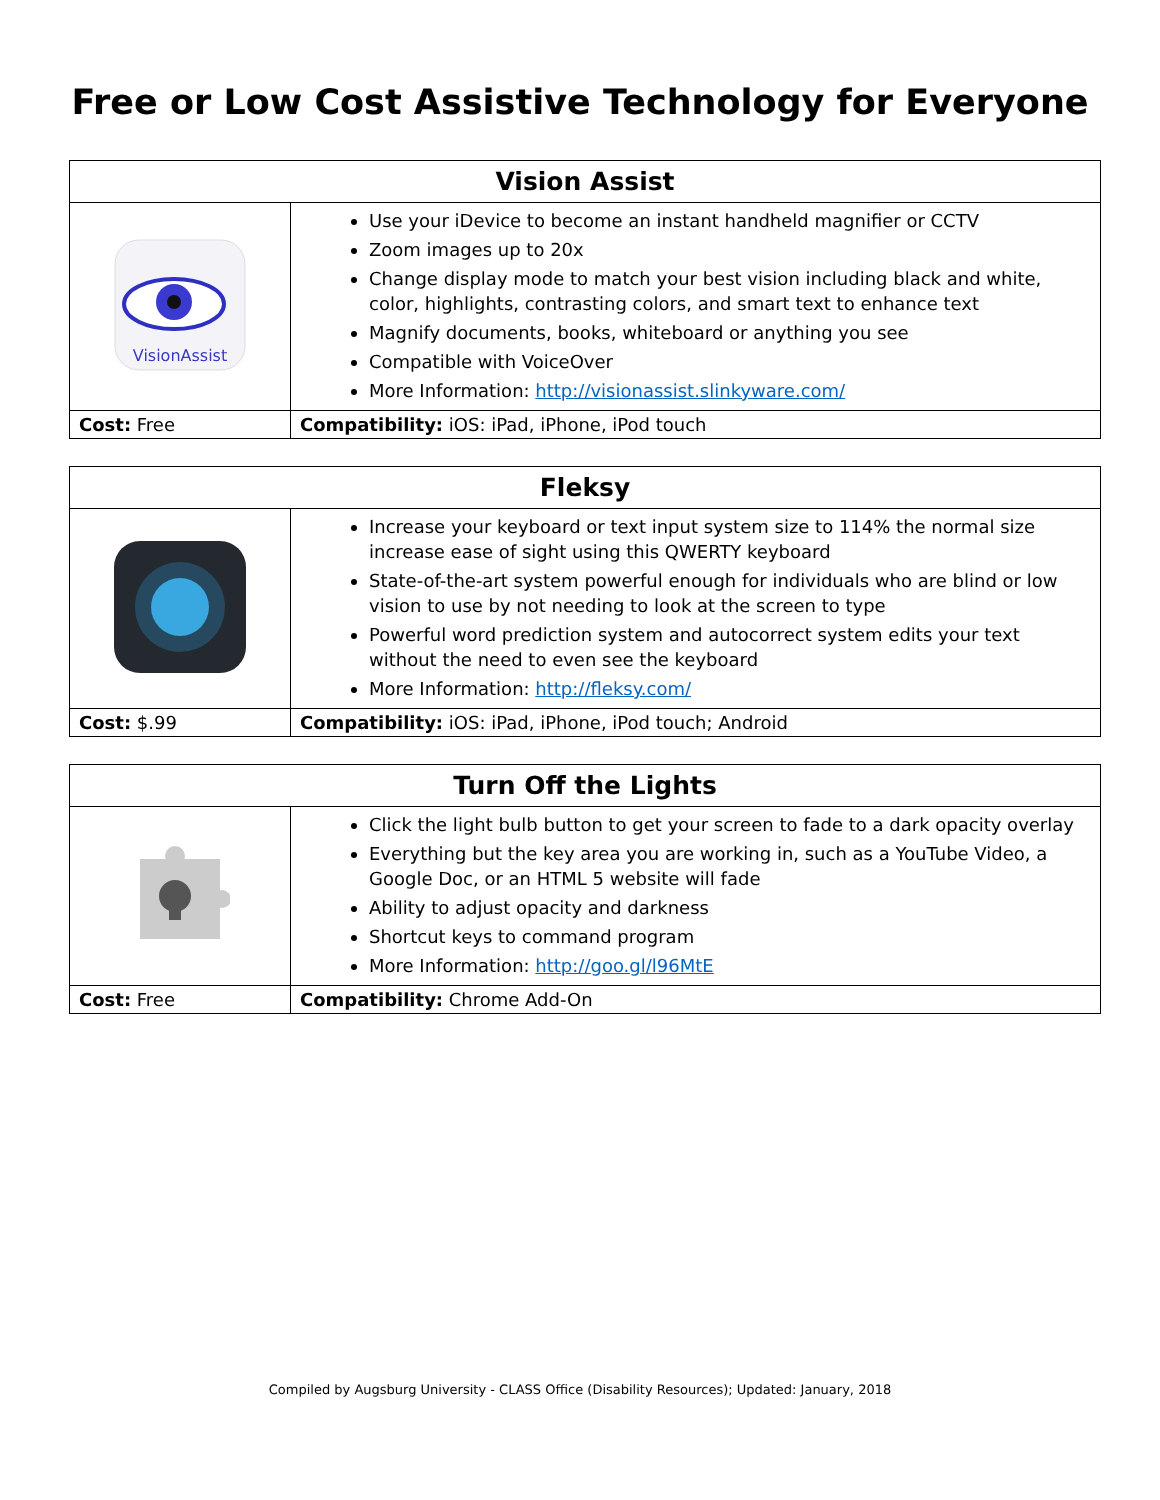Free or Low Cost Assistive Technology for Everyone
| Vision Assist | |
| --- | --- |
| VisionAssist | Use your iDevice to become an instant handheld magnifier or CCTV Zoom images up to 20x Change display mode to match your best vision including black and white, color, highlights, contrasting colors, and smart text to enhance text Magnify documents, books, whiteboard or anything you see Compatible with VoiceOver More Information: http://visionassist.slinkyware.com/ |
| Cost: Free | Compatibility: iOS: iPad, iPhone, iPod touch |
| Fleksy | |
| --- | --- |
| | Increase your keyboard or text input system size to 114% the normal size increase ease of sight using this QWERTY keyboard State-of-the-art system powerful enough for individuals who are blind or low vision to use by not needing to look at the screen to type Powerful word prediction system and autocorrect system edits your text without the need to even see the keyboard More Information: http://fleksy.com/ |
| Cost: $.99 | Compatibility: iOS: iPad, iPhone, iPod touch; Android |
| Turn Off the Lights | |
| --- | --- |
| | Click the light bulb button to get your screen to fade to a dark opacity overlay Everything but the key area you are working in, such as a YouTube Video, a Google Doc, or an HTML 5 website will fade Ability to adjust opacity and darkness Shortcut keys to command program More Information: http://goo.gl/l96MtE |
| Cost: Free | Compatibility: Chrome Add-On |
Compiled by Augsburg University - CLASS Office (Disability Resources); Updated: January, 2018